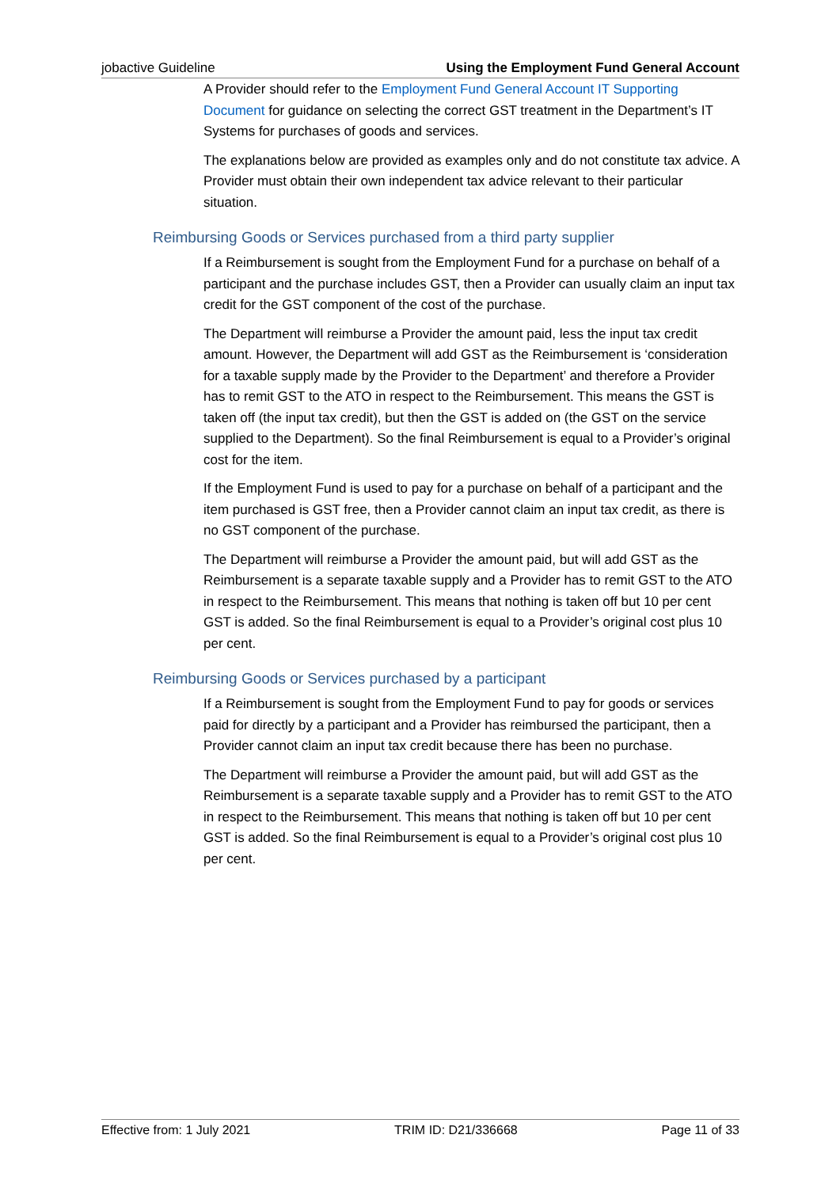jobactive Guideline Using the Employment Fund General Account
A Provider should refer to the Employment Fund General Account IT Supporting Document for guidance on selecting the correct GST treatment in the Department’s IT Systems for purchases of goods and services.
The explanations below are provided as examples only and do not constitute tax advice. A Provider must obtain their own independent tax advice relevant to their particular situation.
Reimbursing Goods or Services purchased from a third party supplier
If a Reimbursement is sought from the Employment Fund for a purchase on behalf of a participant and the purchase includes GST, then a Provider can usually claim an input tax credit for the GST component of the cost of the purchase.
The Department will reimburse a Provider the amount paid, less the input tax credit amount. However, the Department will add GST as the Reimbursement is ‘consideration for a taxable supply made by the Provider to the Department’ and therefore a Provider has to remit GST to the ATO in respect to the Reimbursement. This means the GST is taken off (the input tax credit), but then the GST is added on (the GST on the service supplied to the Department). So the final Reimbursement is equal to a Provider’s original cost for the item.
If the Employment Fund is used to pay for a purchase on behalf of a participant and the item purchased is GST free, then a Provider cannot claim an input tax credit, as there is no GST component of the purchase.
The Department will reimburse a Provider the amount paid, but will add GST as the Reimbursement is a separate taxable supply and a Provider has to remit GST to the ATO in respect to the Reimbursement. This means that nothing is taken off but 10 per cent GST is added. So the final Reimbursement is equal to a Provider’s original cost plus 10 per cent.
Reimbursing Goods or Services purchased by a participant
If a Reimbursement is sought from the Employment Fund to pay for goods or services paid for directly by a participant and a Provider has reimbursed the participant, then a Provider cannot claim an input tax credit because there has been no purchase.
The Department will reimburse a Provider the amount paid, but will add GST as the Reimbursement is a separate taxable supply and a Provider has to remit GST to the ATO in respect to the Reimbursement. This means that nothing is taken off but 10 per cent GST is added. So the final Reimbursement is equal to a Provider’s original cost plus 10 per cent.
Effective from: 1 July 2021 TRIM ID: D21/336668 Page 11 of 33